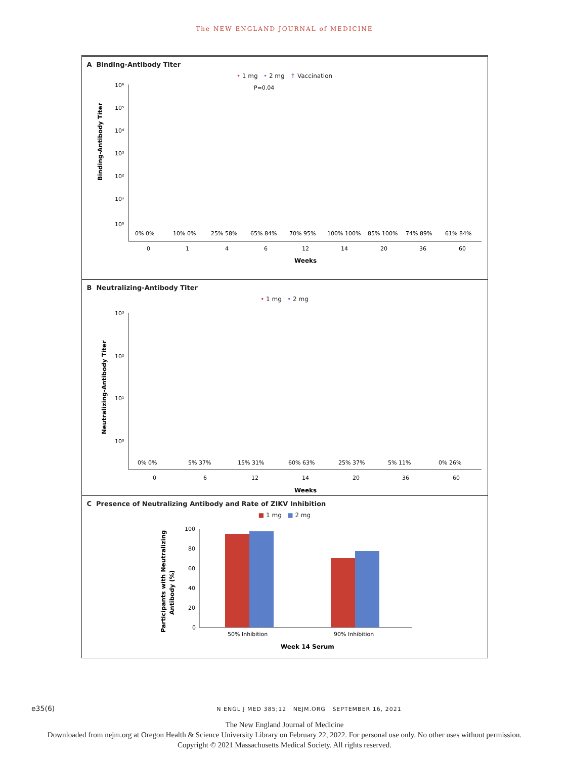The NEW ENGLAND JOURNAL of MEDICINE
A Binding-Antibody Titer
• 1 mg • 2 mg ↑ Vaccination
Binding-Antibody Titer
10⁶
10⁵
10⁴
10³
10²
10¹
10⁰
P=0.04
0% 0%
10% 0%
25% 58%
65% 84%
70% 95%
100% 100%
85% 100%
74% 89%
61% 84%
0
1
4
6
12
14
20
36
60
Weeks
B Neutralizing-Antibody Titer
• 1 mg • 2 mg
Neutralizing-Antibody Titer
10³
10²
10¹
10⁰
0% 0%
5% 37%
15% 31%
60% 63%
25% 37%
5% 11%
0% 26%
0
6
12
14
20
36
60
Weeks
C Presence of Neutralizing Antibody and Rate of ZIKV Inhibition
■ 1 mg ■ 2 mg
Participants with Neutralizing
Antibody (%)
100
80
60
40
20
0
50% Inhibition
90% Inhibition
Week 14 Serum
e35(6) N ENGL J MED 385;12 NEJM.ORG SEPTEMBER 16, 2021
The New England Journal of Medicine
Downloaded from nejm.org at Oregon Health & Science University Library on February 22, 2022. For personal use only. No other uses without permission.
Copyright © 2021 Massachusetts Medical Society. All rights reserved.